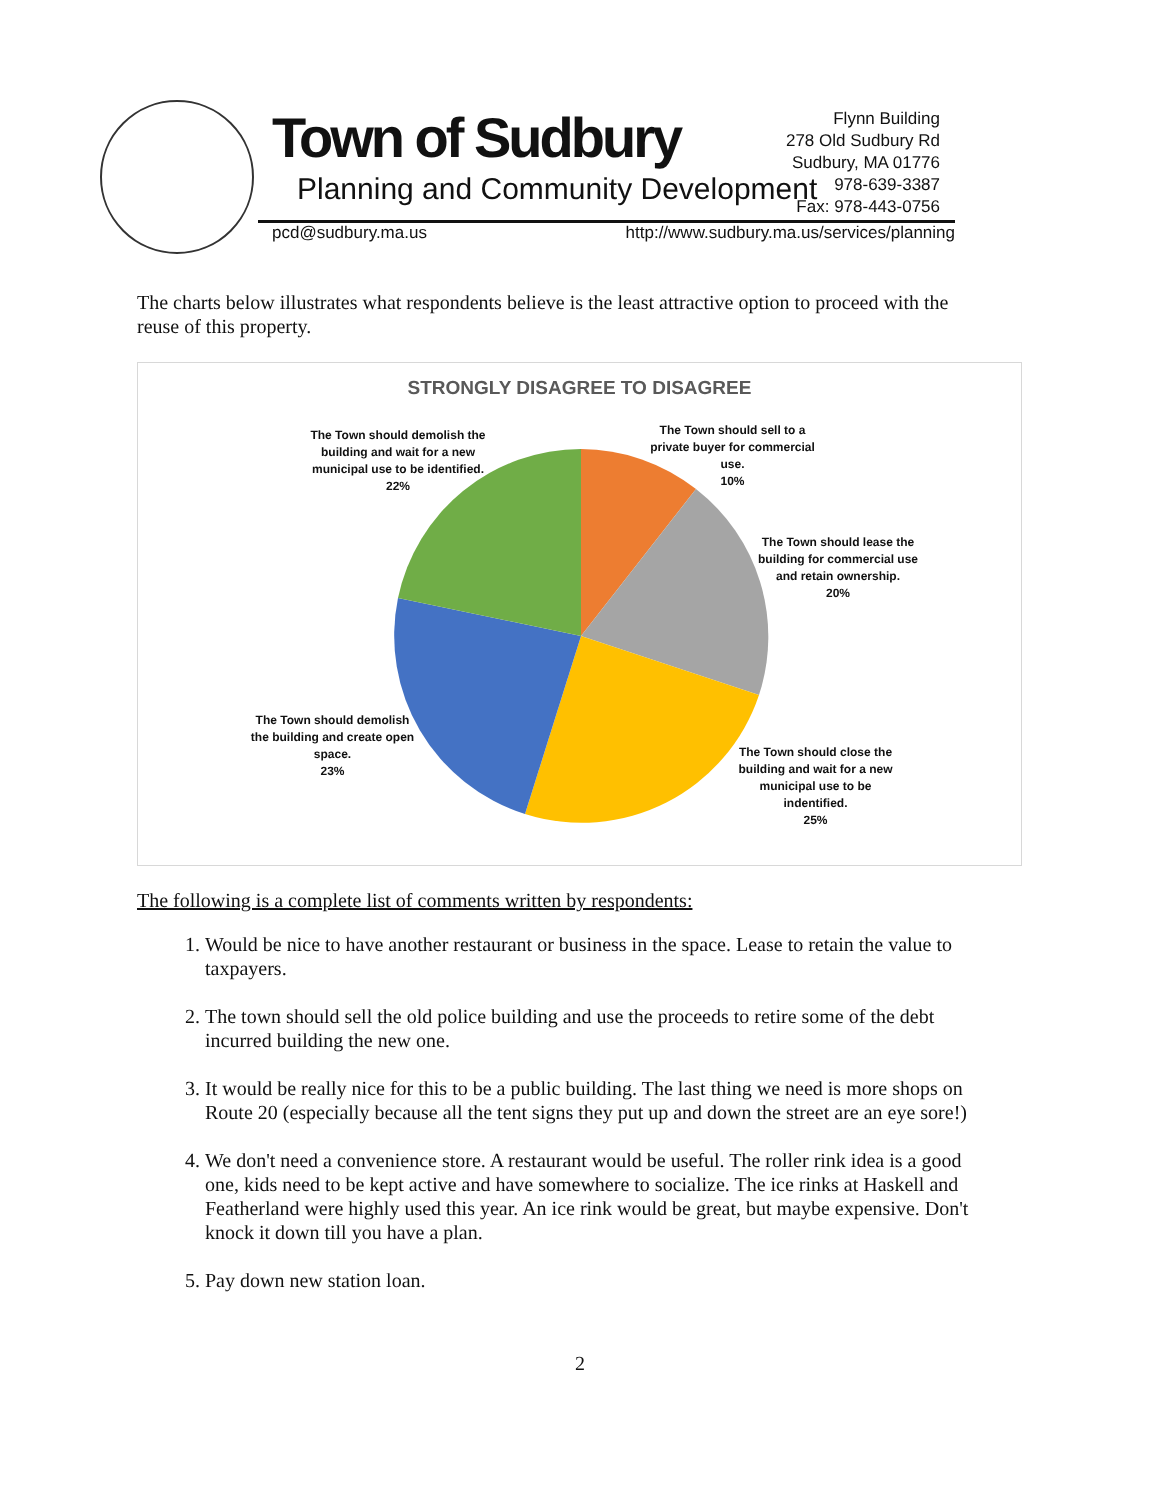Town of Sudbury
Planning and Community Development
Flynn Building
278 Old Sudbury Rd
Sudbury, MA 01776
978-639-3387
Fax: 978-443-0756
pcd@sudbury.ma.us http://www.sudbury.ma.us/services/planning
The charts below illustrates what respondents believe is the least attractive option to proceed with the reuse of this property.
STRONGLY DISAGREE TO DISAGREE
The Town should demolish the building and wait for a new municipal use to be identified.
22%
The Town should sell to a private buyer for commercial use.
10%
The Town should lease the building for commercial use and retain ownership.
20%
The Town should demolish the building and create open space.
23%
The Town should close the building and wait for a new municipal use to be indentified.
25%
The following is a complete list of comments written by respondents:
1. Would be nice to have another restaurant or business in the space. Lease to retain the value to taxpayers.
2. The town should sell the old police building and use the proceeds to retire some of the debt incurred building the new one.
3. It would be really nice for this to be a public building. The last thing we need is more shops on Route 20 (especially because all the tent signs they put up and down the street are an eye sore!)
4. We don't need a convenience store. A restaurant would be useful. The roller rink idea is a good one, kids need to be kept active and have somewhere to socialize. The ice rinks at Haskell and Featherland were highly used this year. An ice rink would be great, but maybe expensive. Don't knock it down till you have a plan.
5. Pay down new station loan.
2